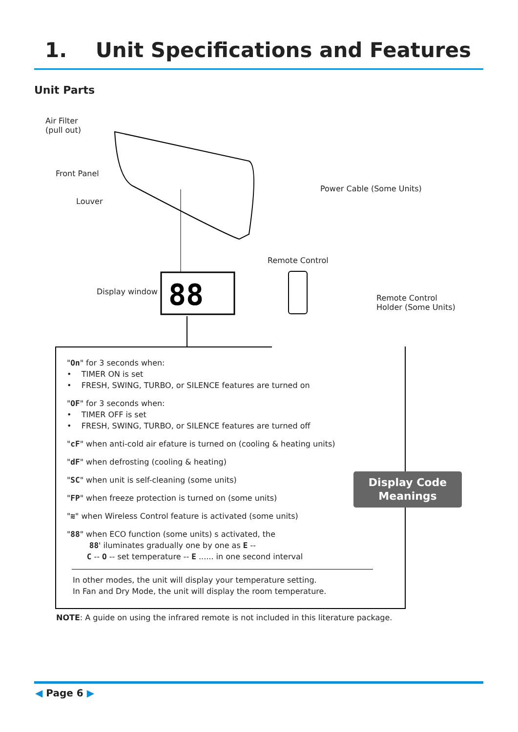1. Unit Specifications and Features
Unit Parts
Air Filter
(pull out)
Front Panel
Louver
Power Cable (Some Units)
Remote Control
Display window
Remote Control
Holder (Some Units)
88
"On" for 3 seconds when:
• TIMER ON is set
• FRESH, SWING, TURBO, or SILENCE features are turned on
"OF" for 3 seconds when:
• TIMER OFF is set
• FRESH, SWING, TURBO, or SILENCE features are turned off
"cF" when anti-cold air efature is turned on (cooling & heating units)
"dF" when defrosting (cooling & heating)
"SC" when unit is self-cleaning (some units)
"FP" when freeze protection is turned on (some units)
"≋" when Wireless Control feature is activated (some units)
"88" when ECO function (some units) s activated, the
88' iluminates gradually one by one as E --
C -- O -- set temperature -- E ...... in one second interval
In other modes, the unit will display your temperature setting.
In Fan and Dry Mode, the unit will display the room temperature.
Display Code
Meanings
NOTE: A guide on using the infrared remote is not included in this literature package.
◀ Page 6 ▶